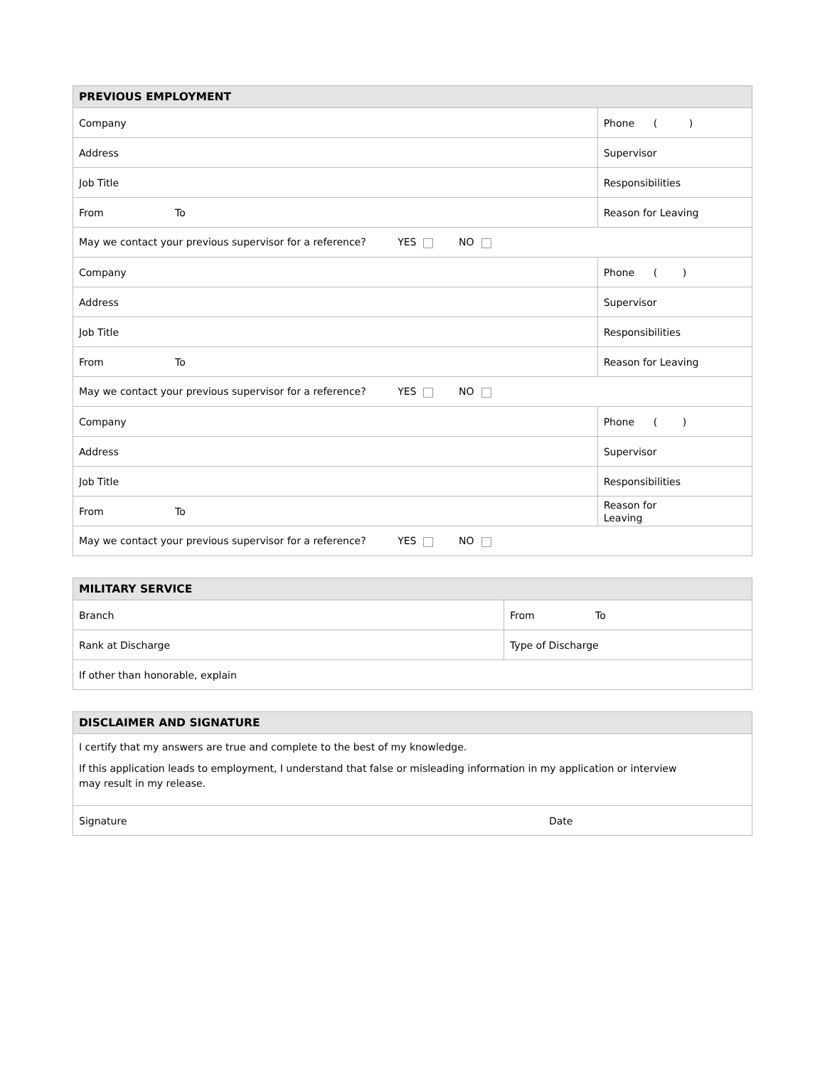| PREVIOUS EMPLOYMENT | | | |
| --- | --- | --- | --- |
| Company | | | Phone ( ) |
| Address | | | Supervisor |
| Job Title | | Responsibilities | |
| From To | Reason for Leaving | | |
| May we contact your previous supervisor for a reference? YES NO | | | |
| Company | | | Phone ( ) |
| Address | | | Supervisor |
| Job Title | | Responsibilities | |
| From To | Reason for Leaving | | |
| May we contact your previous supervisor for a reference? YES NO | | | |
| Company | | | Phone ( ) |
| Address | | | Supervisor |
| Job Title | | Responsibilities | |
| From To | Reason for Leaving | | |
| May we contact your previous supervisor for a reference? YES NO | | | |
| MILITARY SERVICE | |
| --- | --- |
| Branch | From To |
| Rank at Discharge | Type of Discharge |
| If other than honorable, explain | |
| DISCLAIMER AND SIGNATURE | |
| --- | --- |
| I certify that my answers are true and complete to the best of my knowledge. If this application leads to employment, I understand that false or misleading information in my application or interview may result in my release. | |
| Signature | Date |